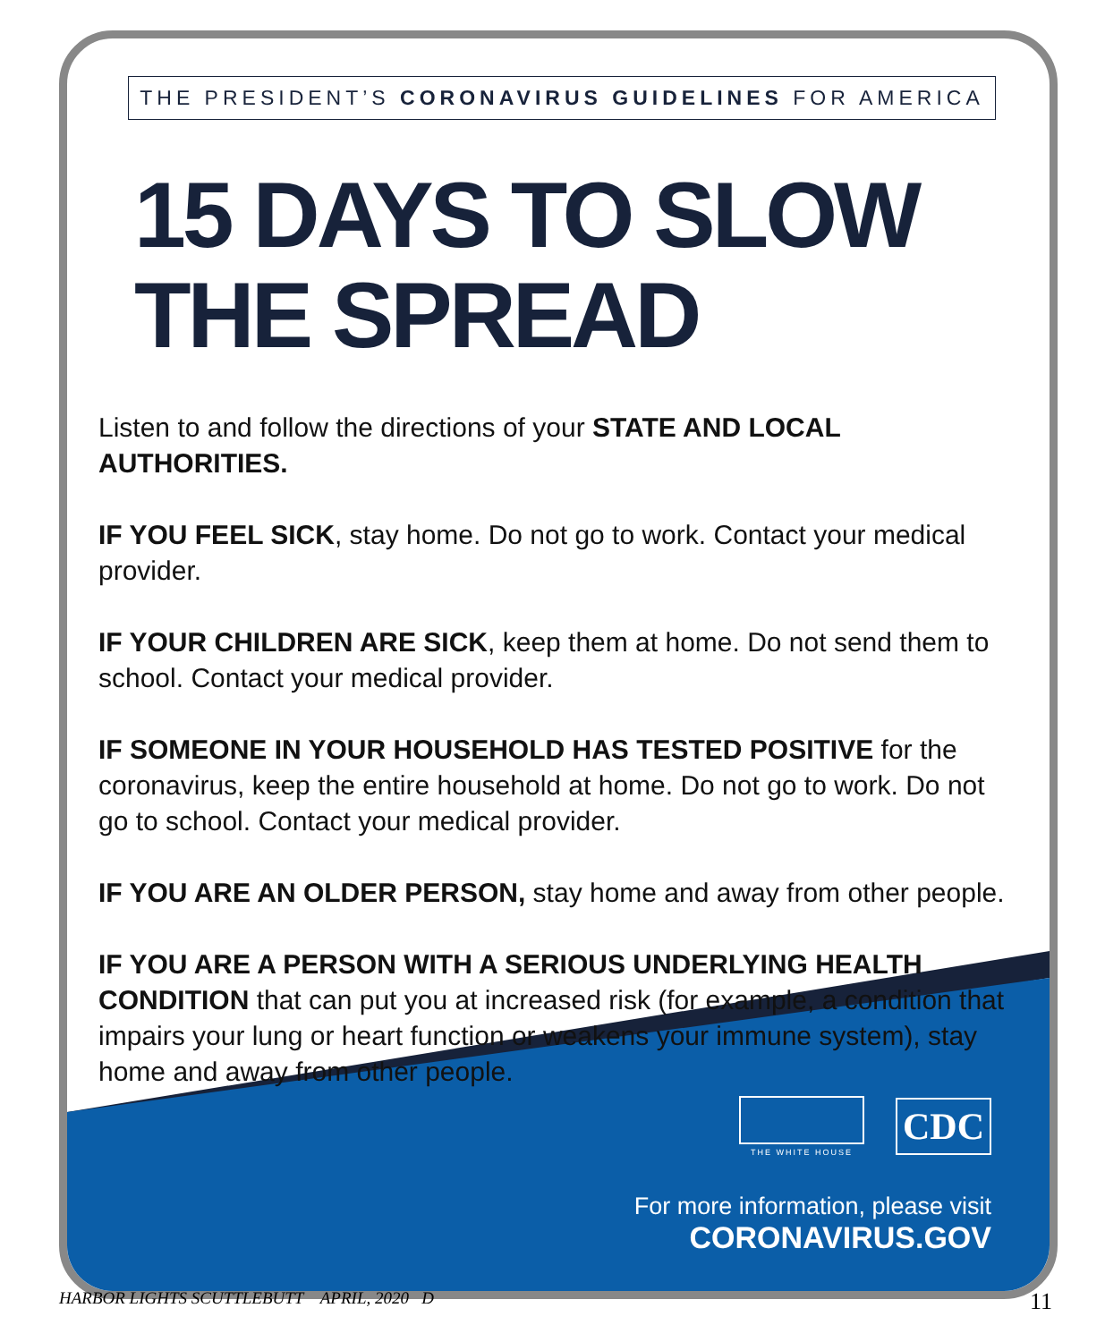THE PRESIDENT’S CORONAVIRUS GUIDELINES FOR AMERICA
15 DAYS TO SLOW
THE SPREAD
Listen to and follow the directions of your STATE AND LOCAL AUTHORITIES.
IF YOU FEEL SICK, stay home. Do not go to work. Contact your medical provider.
IF YOUR CHILDREN ARE SICK, keep them at home. Do not send them to school. Contact your medical provider.
IF SOMEONE IN YOUR HOUSEHOLD HAS TESTED POSITIVE for the coronavirus, keep the entire household at home. Do not go to work. Do not go to school. Contact your medical provider.
IF YOU ARE AN OLDER PERSON, stay home and away from other people.
IF YOU ARE A PERSON WITH A SERIOUS UNDERLYING HEALTH CONDITION that can put you at increased risk (for example, a condition that impairs your lung or heart function or weakens your immune system), stay home and away from other people.
THE WHITE HOUSE
CDC
For more information, please visit
CORONAVIRUS.GOV
HARBOR LIGHTS SCUTTLEBUTT APRIL, 2020 D 11